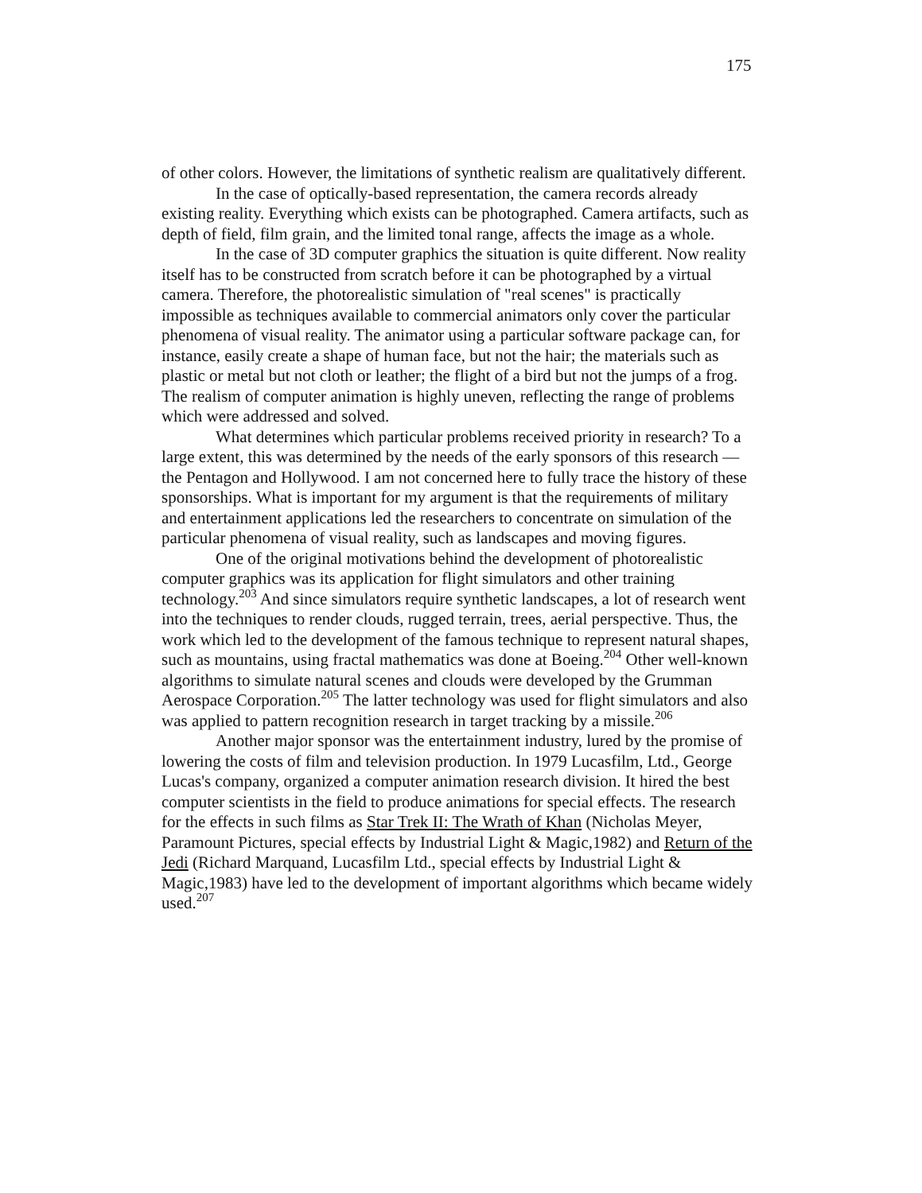175
of other colors. However, the limitations of synthetic realism are qualitatively different.
In the case of optically-based representation, the camera records already existing reality. Everything which exists can be photographed. Camera artifacts, such as depth of field, film grain, and the limited tonal range, affects the image as a whole.
In the case of 3D computer graphics the situation is quite different. Now reality itself has to be constructed from scratch before it can be photographed by a virtual camera. Therefore, the photorealistic simulation of "real scenes" is practically impossible as techniques available to commercial animators only cover the particular phenomena of visual reality. The animator using a particular software package can, for instance, easily create a shape of human face, but not the hair; the materials such as plastic or metal but not cloth or leather; the flight of a bird but not the jumps of a frog. The realism of computer animation is highly uneven, reflecting the range of problems which were addressed and solved.
What determines which particular problems received priority in research? To a large extent, this was determined by the needs of the early sponsors of this research — the Pentagon and Hollywood. I am not concerned here to fully trace the history of these sponsorships. What is important for my argument is that the requirements of military and entertainment applications led the researchers to concentrate on simulation of the particular phenomena of visual reality, such as landscapes and moving figures.
One of the original motivations behind the development of photorealistic computer graphics was its application for flight simulators and other training technology.<sup>203</sup> And since simulators require synthetic landscapes, a lot of research went into the techniques to render clouds, rugged terrain, trees, aerial perspective. Thus, the work which led to the development of the famous technique to represent natural shapes, such as mountains, using fractal mathematics was done at Boeing.<sup>204</sup> Other well-known algorithms to simulate natural scenes and clouds were developed by the Grumman Aerospace Corporation.<sup>205</sup> The latter technology was used for flight simulators and also was applied to pattern recognition research in target tracking by a missile.<sup>206</sup>
Another major sponsor was the entertainment industry, lured by the promise of lowering the costs of film and television production. In 1979 Lucasfilm, Ltd., George Lucas's company, organized a computer animation research division. It hired the best computer scientists in the field to produce animations for special effects. The research for the effects in such films as Star Trek II: The Wrath of Khan (Nicholas Meyer, Paramount Pictures, special effects by Industrial Light & Magic,1982) and Return of the Jedi (Richard Marquand, Lucasfilm Ltd., special effects by Industrial Light & Magic,1983) have led to the development of important algorithms which became widely used.<sup>207</sup>